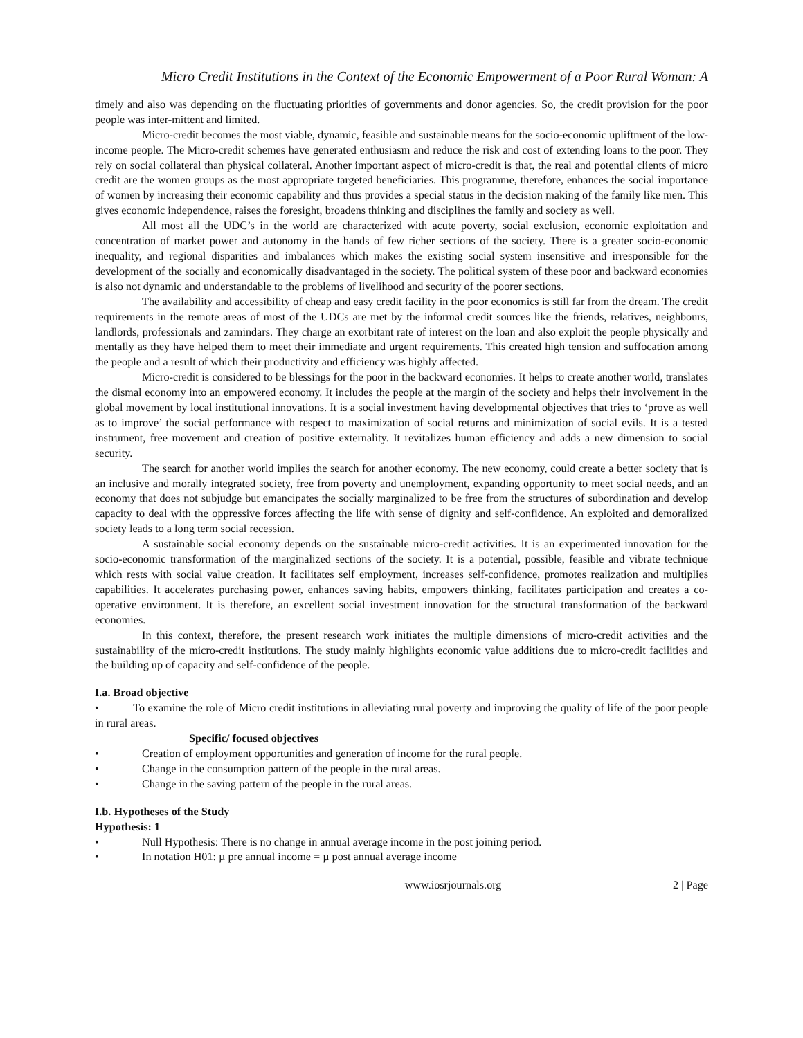Micro Credit Institutions in the Context of the Economic Empowerment of a Poor Rural Woman: A
timely and also was depending on the fluctuating priorities of governments and donor agencies. So, the credit provision for the poor people was inter-mittent and limited.
Micro-credit becomes the most viable, dynamic, feasible and sustainable means for the socio-economic upliftment of the low-income people. The Micro-credit schemes have generated enthusiasm and reduce the risk and cost of extending loans to the poor. They rely on social collateral than physical collateral. Another important aspect of micro-credit is that, the real and potential clients of micro credit are the women groups as the most appropriate targeted beneficiaries. This programme, therefore, enhances the social importance of women by increasing their economic capability and thus provides a special status in the decision making of the family like men. This gives economic independence, raises the foresight, broadens thinking and disciplines the family and society as well.
All most all the UDC’s in the world are characterized with acute poverty, social exclusion, economic exploitation and concentration of market power and autonomy in the hands of few richer sections of the society. There is a greater socio-economic inequality, and regional disparities and imbalances which makes the existing social system insensitive and irresponsible for the development of the socially and economically disadvantaged in the society. The political system of these poor and backward economies is also not dynamic and understandable to the problems of livelihood and security of the poorer sections.
The availability and accessibility of cheap and easy credit facility in the poor economics is still far from the dream. The credit requirements in the remote areas of most of the UDCs are met by the informal credit sources like the friends, relatives, neighbours, landlords, professionals and zamindars. They charge an exorbitant rate of interest on the loan and also exploit the people physically and mentally as they have helped them to meet their immediate and urgent requirements. This created high tension and suffocation among the people and a result of which their productivity and efficiency was highly affected.
Micro-credit is considered to be blessings for the poor in the backward economies. It helps to create another world, translates the dismal economy into an empowered economy. It includes the people at the margin of the society and helps their involvement in the global movement by local institutional innovations. It is a social investment having developmental objectives that tries to ‘prove as well as to improve’ the social performance with respect to maximization of social returns and minimization of social evils. It is a tested instrument, free movement and creation of positive externality. It revitalizes human efficiency and adds a new dimension to social security.
The search for another world implies the search for another economy. The new economy, could create a better society that is an inclusive and morally integrated society, free from poverty and unemployment, expanding opportunity to meet social needs, and an economy that does not subjudge but emancipates the socially marginalized to be free from the structures of subordination and develop capacity to deal with the oppressive forces affecting the life with sense of dignity and self-confidence. An exploited and demoralized society leads to a long term social recession.
A sustainable social economy depends on the sustainable micro-credit activities. It is an experimented innovation for the socio-economic transformation of the marginalized sections of the society. It is a potential, possible, feasible and vibrate technique which rests with social value creation. It facilitates self employment, increases self-confidence, promotes realization and multiplies capabilities. It accelerates purchasing power, enhances saving habits, empowers thinking, facilitates participation and creates a co-operative environment. It is therefore, an excellent social investment innovation for the structural transformation of the backward economies.
In this context, therefore, the present research work initiates the multiple dimensions of micro-credit activities and the sustainability of the micro-credit institutions. The study mainly highlights economic value additions due to micro-credit facilities and the building up of capacity and self-confidence of the people.
I.a. Broad objective
• To examine the role of Micro credit institutions in alleviating rural poverty and improving the quality of life of the poor people in rural areas.
Specific/ focused objectives
• Creation of employment opportunities and generation of income for the rural people.
• Change in the consumption pattern of the people in the rural areas.
• Change in the saving pattern of the people in the rural areas.
I.b. Hypotheses of the Study
Hypothesis: 1
• Null Hypothesis: There is no change in annual average income in the post joining period.
• In notation H01: µ pre annual income = µ post annual average income
www.iosrjournals.org 2 | Page